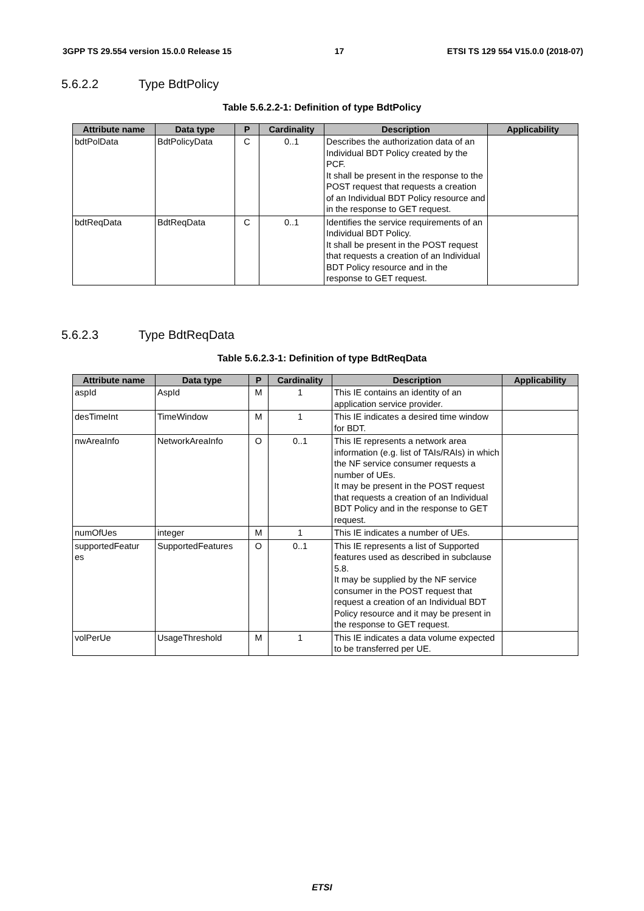3GPP TS 29.554 version 15.0.0 Release 15 17 ETSI TS 129 554 V15.0.0 (2018-07)
5.6.2.2 Type BdtPolicy
Table 5.6.2.2-1: Definition of type BdtPolicy
| Attribute name | Data type | P | Cardinality | Description | Applicability |
| --- | --- | --- | --- | --- | --- |
| bdtPolData | BdtPolicyData | C | 0..1 | Describes the authorization data of an Individual BDT Policy created by the PCF. It shall be present in the response to the POST request that requests a creation of an Individual BDT Policy resource and in the response to GET request. | |
| bdtReqData | BdtReqData | C | 0..1 | Identifies the service requirements of an Individual BDT Policy. It shall be present in the POST request that requests a creation of an Individual BDT Policy resource and in the response to GET request. | |
5.6.2.3 Type BdtReqData
Table 5.6.2.3-1: Definition of type BdtReqData
| Attribute name | Data type | P | Cardinality | Description | Applicability |
| --- | --- | --- | --- | --- | --- |
| aspId | AspId | M | 1 | This IE contains an identity of an application service provider. | |
| desTimeInt | TimeWindow | M | 1 | This IE indicates a desired time window for BDT. | |
| nwAreaInfo | NetworkAreaInfo | O | 0..1 | This IE represents a network area information (e.g. list of TAIs/RAIs) in which the NF service consumer requests a number of UEs. It may be present in the POST request that requests a creation of an Individual BDT Policy and in the response to GET request. | |
| numOfUes | integer | M | 1 | This IE indicates a number of UEs. | |
| supportedFeatur es | SupportedFeatures | O | 0..1 | This IE represents a list of Supported features used as described in subclause 5.8. It may be supplied by the NF service consumer in the POST request that request a creation of an Individual BDT Policy resource and it may be present in the response to GET request. | |
| volPerUe | UsageThreshold | M | 1 | This IE indicates a data volume expected to be transferred per UE. | |
ETSI